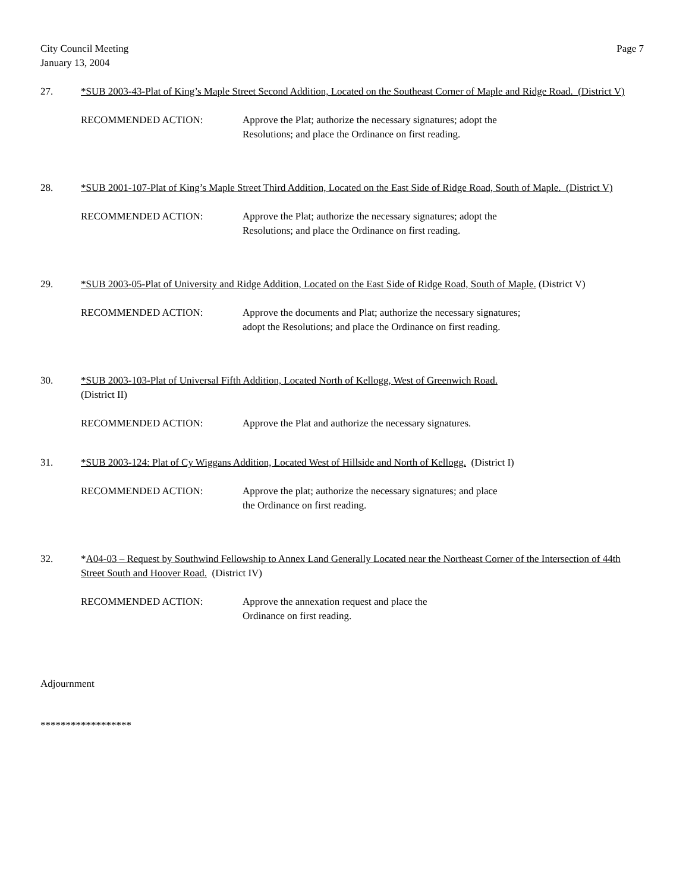City Council Meeting
January 13, 2004
Page 7
27. *SUB 2003-43-Plat of King’s Maple Street Second Addition, Located on the Southeast Corner of Maple and Ridge Road. (District V)
RECOMMENDED ACTION: Approve the Plat; authorize the necessary signatures; adopt the Resolutions; and place the Ordinance on first reading.
28. *SUB 2001-107-Plat of King’s Maple Street Third Addition, Located on the East Side of Ridge Road, South of Maple. (District V)
RECOMMENDED ACTION: Approve the Plat; authorize the necessary signatures; adopt the Resolutions; and place the Ordinance on first reading.
29. *SUB 2003-05-Plat of University and Ridge Addition, Located on the East Side of Ridge Road, South of Maple. (District V)
RECOMMENDED ACTION: Approve the documents and Plat; authorize the necessary signatures; adopt the Resolutions; and place the Ordinance on first reading.
30. *SUB 2003-103-Plat of Universal Fifth Addition, Located North of Kellogg, West of Greenwich Road.
(District II)
RECOMMENDED ACTION: Approve the Plat and authorize the necessary signatures.
31. *SUB 2003-124: Plat of Cy Wiggans Addition, Located West of Hillside and North of Kellogg. (District I)
RECOMMENDED ACTION: Approve the plat; authorize the necessary signatures; and place the Ordinance on first reading.
32. *A04-03 – Request by Southwind Fellowship to Annex Land Generally Located near the Northeast Corner of the Intersection of 44th Street South and Hoover Road. (District IV)
RECOMMENDED ACTION: Approve the annexation request and place the Ordinance on first reading.
Adjournment
******************